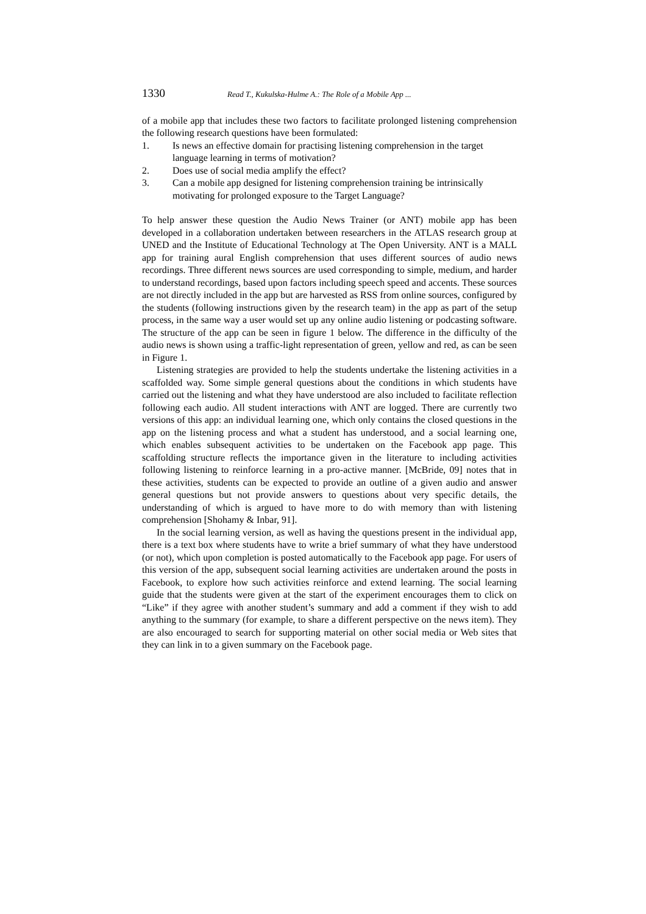1330 Read T., Kukulska-Hulme A.: The Role of a Mobile App ...
of a mobile app that includes these two factors to facilitate prolonged listening comprehension the following research questions have been formulated:
1. Is news an effective domain for practising listening comprehension in the target language learning in terms of motivation?
2. Does use of social media amplify the effect?
3. Can a mobile app designed for listening comprehension training be intrinsically motivating for prolonged exposure to the Target Language?
To help answer these question the Audio News Trainer (or ANT) mobile app has been developed in a collaboration undertaken between researchers in the ATLAS research group at UNED and the Institute of Educational Technology at The Open University. ANT is a MALL app for training aural English comprehension that uses different sources of audio news recordings. Three different news sources are used corresponding to simple, medium, and harder to understand recordings, based upon factors including speech speed and accents. These sources are not directly included in the app but are harvested as RSS from online sources, configured by the students (following instructions given by the research team) in the app as part of the setup process, in the same way a user would set up any online audio listening or podcasting software. The structure of the app can be seen in figure 1 below. The difference in the difficulty of the audio news is shown using a traffic-light representation of green, yellow and red, as can be seen in Figure 1.
Listening strategies are provided to help the students undertake the listening activities in a scaffolded way. Some simple general questions about the conditions in which students have carried out the listening and what they have understood are also included to facilitate reflection following each audio. All student interactions with ANT are logged. There are currently two versions of this app: an individual learning one, which only contains the closed questions in the app on the listening process and what a student has understood, and a social learning one, which enables subsequent activities to be undertaken on the Facebook app page. This scaffolding structure reflects the importance given in the literature to including activities following listening to reinforce learning in a pro-active manner. [McBride, 09] notes that in these activities, students can be expected to provide an outline of a given audio and answer general questions but not provide answers to questions about very specific details, the understanding of which is argued to have more to do with memory than with listening comprehension [Shohamy & Inbar, 91].
In the social learning version, as well as having the questions present in the individual app, there is a text box where students have to write a brief summary of what they have understood (or not), which upon completion is posted automatically to the Facebook app page. For users of this version of the app, subsequent social learning activities are undertaken around the posts in Facebook, to explore how such activities reinforce and extend learning. The social learning guide that the students were given at the start of the experiment encourages them to click on “Like” if they agree with another student’s summary and add a comment if they wish to add anything to the summary (for example, to share a different perspective on the news item). They are also encouraged to search for supporting material on other social media or Web sites that they can link in to a given summary on the Facebook page.